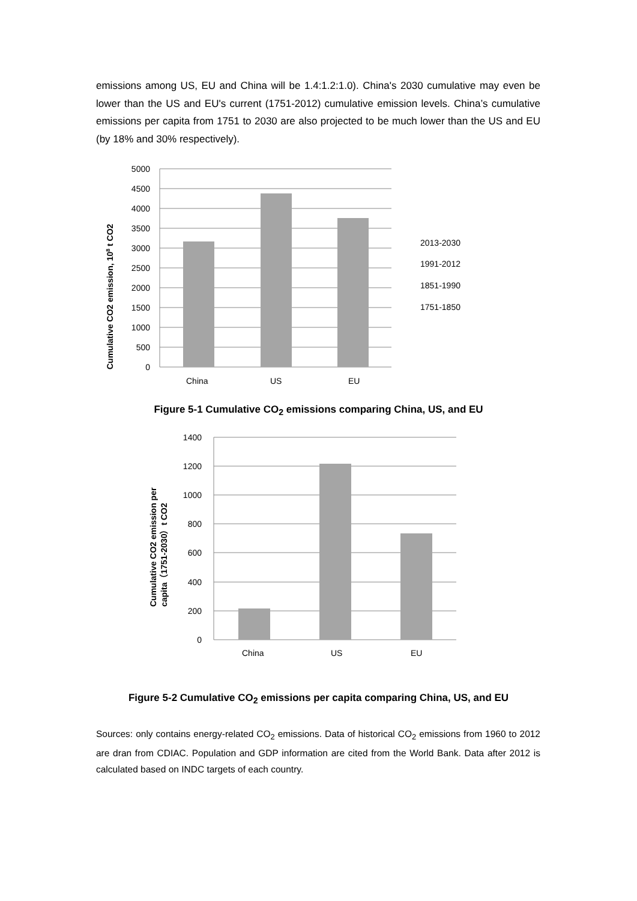emissions among US, EU and China will be 1.4:1.2:1.0). China's 2030 cumulative may even be lower than the US and EU's current (1751-2012) cumulative emission levels. China’s cumulative emissions per capita from 1751 to 2030 are also projected to be much lower than the US and EU (by 18% and 30% respectively).
5000
4500
4000
3500
3000
2500
2000
1500
1000
500
0
China
US
EU
2013-2030
1991-2012
1851-1990
1751-1850
Cumulative CO2 emission, 108 t CO2
Figure 5-1 Cumulative CO<sub>2</sub> emissions comparing China, US, and EU
1400
1200
1000
800
600
400
200
0
China
US
EU
Cumulative CO2 emission per
capita（1751-2030）t CO2
Figure 5-2 Cumulative CO<sub>2</sub> emissions per capita comparing China, US, and EU
Sources: only contains energy-related CO<sub>2</sub> emissions. Data of historical CO<sub>2</sub> emissions from 1960 to 2012 are dran from CDIAC. Population and GDP information are cited from the World Bank. Data after 2012 is calculated based on INDC targets of each country.